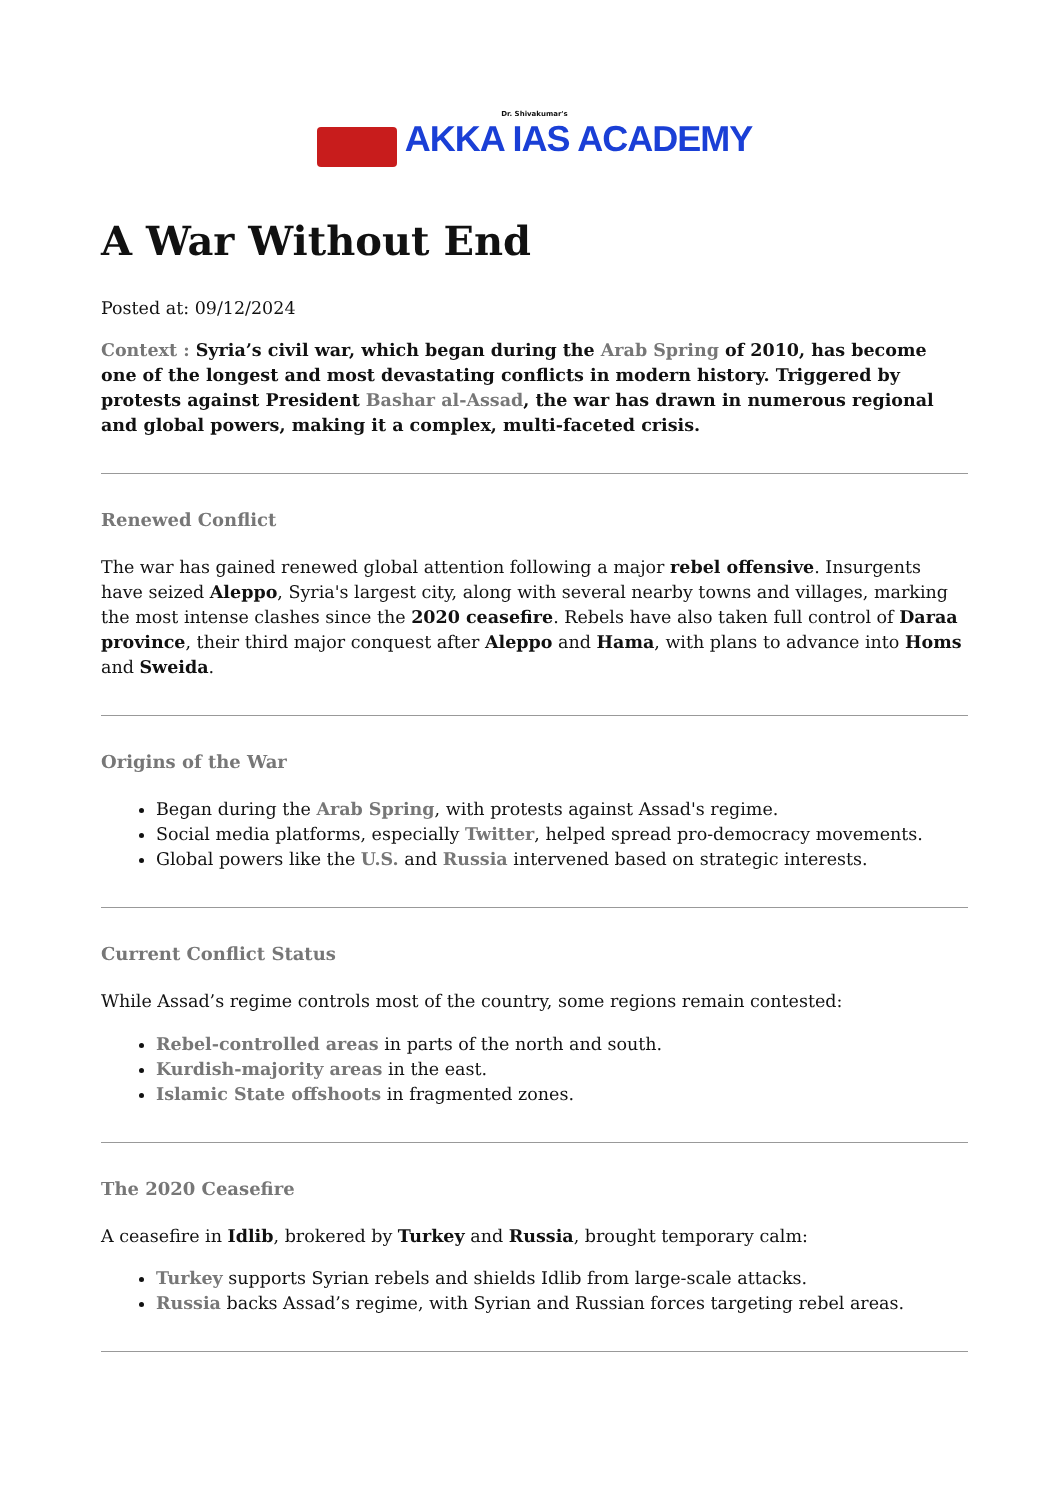Dr. Shivakumar's
AKKA IAS ACADEMY
A War Without End
Posted at: 09/12/2024
Context : Syria’s civil war, which began during the Arab Spring of 2010, has become one of the longest and most devastating conflicts in modern history. Triggered by protests against President Bashar al-Assad, the war has drawn in numerous regional and global powers, making it a complex, multi-faceted crisis.
Renewed Conflict
The war has gained renewed global attention following a major rebel offensive. Insurgents have seized Aleppo, Syria's largest city, along with several nearby towns and villages, marking the most intense clashes since the 2020 ceasefire. Rebels have also taken full control of Daraa province, their third major conquest after Aleppo and Hama, with plans to advance into Homs and Sweida.
Origins of the War
Began during the Arab Spring, with protests against Assad's regime.
Social media platforms, especially Twitter, helped spread pro-democracy movements.
Global powers like the U.S. and Russia intervened based on strategic interests.
Current Conflict Status
While Assad’s regime controls most of the country, some regions remain contested:
Rebel-controlled areas in parts of the north and south.
Kurdish-majority areas in the east.
Islamic State offshoots in fragmented zones.
The 2020 Ceasefire
A ceasefire in Idlib, brokered by Turkey and Russia, brought temporary calm:
Turkey supports Syrian rebels and shields Idlib from large-scale attacks.
Russia backs Assad’s regime, with Syrian and Russian forces targeting rebel areas.